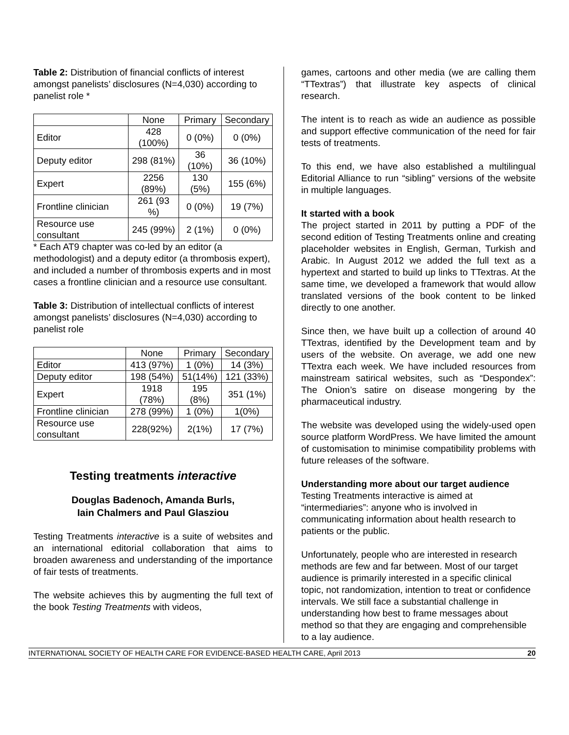Table 2: Distribution of financial conflicts of interest amongst panelists’ disclosures (N=4,030) according to panelist role *
| | None | Primary | Secondary |
| --- | --- | --- | --- |
| Editor | 428 (100%) | 0 (0%) | 0 (0%) |
| Deputy editor | 298 (81%) | 36 (10%) | 36 (10%) |
| Expert | 2256 (89%) | 130 (5%) | 155 (6%) |
| Frontline clinician | 261 (93 %) | 0 (0%) | 19 (7%) |
| Resource use consultant | 245 (99%) | 2 (1%) | 0 (0%) |
* Each AT9 chapter was co-led by an editor (a methodologist) and a deputy editor (a thrombosis expert), and included a number of thrombosis experts and in most cases a frontline clinician and a resource use consultant.
Table 3: Distribution of intellectual conflicts of interest amongst panelists’ disclosures (N=4,030) according to panelist role
| | None | Primary | Secondary |
| --- | --- | --- | --- |
| Editor | 413 (97%) | 1 (0%) | 14 (3%) |
| Deputy editor | 198 (54%) | 51(14%) | 121 (33%) |
| Expert | 1918 (78%) | 195 (8%) | 351 (1%) |
| Frontline clinician | 278 (99%) | 1 (0%) | 1(0%) |
| Resource use consultant | 228(92%) | 2(1%) | 17 (7%) |
Testing treatments interactive
Douglas Badenoch, Amanda Burls,
Iain Chalmers and Paul Glasziou
Testing Treatments interactive is a suite of websites and an international editorial collaboration that aims to broaden awareness and understanding of the importance of fair tests of treatments.
The website achieves this by augmenting the full text of the book Testing Treatments with videos,
games, cartoons and other media (we are calling them “TTextras”) that illustrate key aspects of clinical research.
The intent is to reach as wide an audience as possible and support effective communication of the need for fair tests of treatments.
To this end, we have also established a multilingual Editorial Alliance to run “sibling” versions of the website in multiple languages.
It started with a book
The project started in 2011 by putting a PDF of the second edition of Testing Treatments online and creating placeholder websites in English, German, Turkish and Arabic. In August 2012 we added the full text as a hypertext and started to build up links to TTextras. At the same time, we developed a framework that would allow translated versions of the book content to be linked directly to one another.
Since then, we have built up a collection of around 40 TTextras, identified by the Development team and by users of the website. On average, we add one new TTextra each week. We have included resources from mainstream satirical websites, such as “Despondex”: The Onion’s satire on disease mongering by the pharmaceutical industry.
The website was developed using the widely-used open source platform WordPress. We have limited the amount of customisation to minimise compatibility problems with future releases of the software.
Understanding more about our target audience
Testing Treatments interactive is aimed at “intermediaries”: anyone who is involved in communicating information about health research to patients or the public.
Unfortunately, people who are interested in research methods are few and far between. Most of our target audience is primarily interested in a specific clinical topic, not randomization, intention to treat or confidence intervals. We still face a substantial challenge in understanding how best to frame messages about method so that they are engaging and comprehensible to a lay audience.
INTERNATIONAL SOCIETY OF HEALTH CARE FOR EVIDENCE-BASED HEALTH CARE, April 2013 20